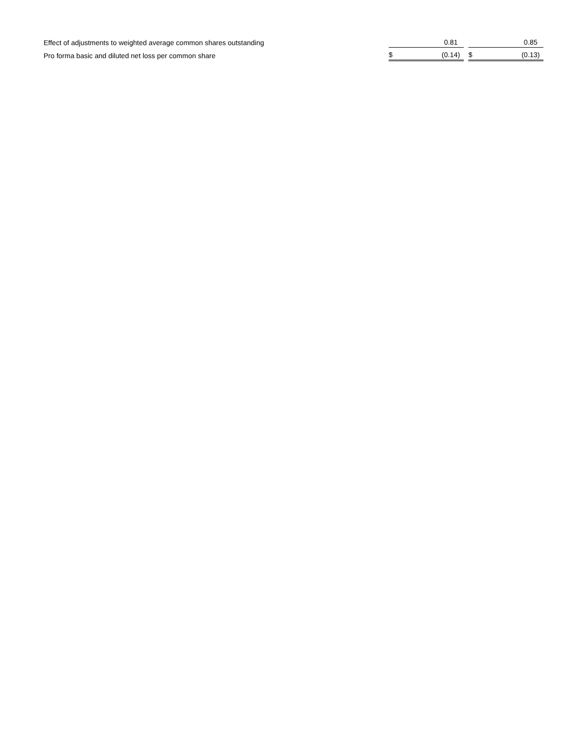| Effect of adjustments to weighted average common shares outstanding | | 0.81 | | | | 0.85 | |
| Pro forma basic and diluted net loss per common share | $ | (0.14 | ) | | $ | (0.13 | ) |